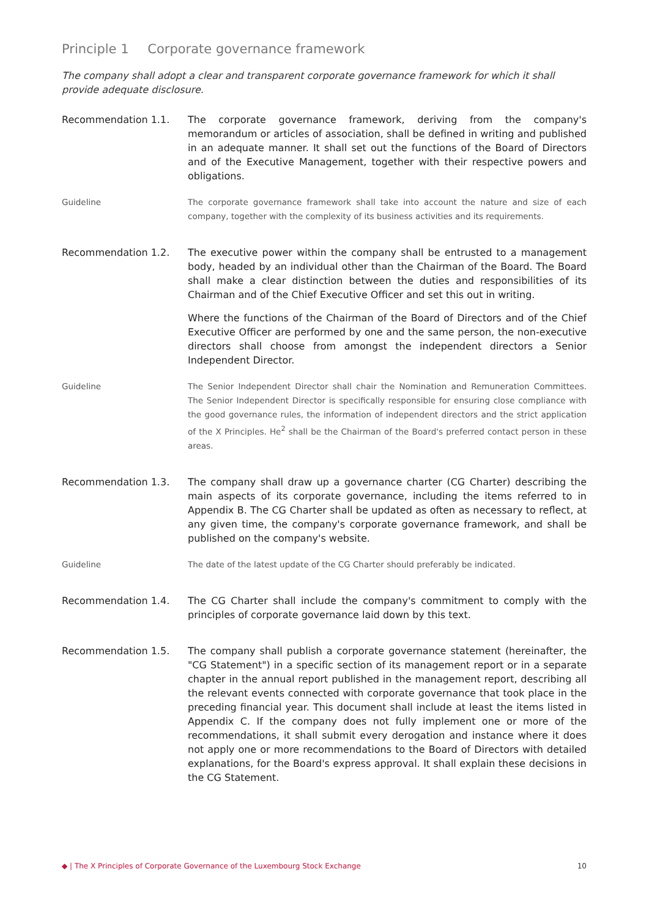Principle 1 Corporate governance framework
The company shall adopt a clear and transparent corporate governance framework for which it shall provide adequate disclosure.
Recommendation 1.1. The corporate governance framework, deriving from the company's memorandum or articles of association, shall be defined in writing and published in an adequate manner. It shall set out the functions of the Board of Directors and of the Executive Management, together with their respective powers and obligations.
Guideline The corporate governance framework shall take into account the nature and size of each company, together with the complexity of its business activities and its requirements.
Recommendation 1.2. The executive power within the company shall be entrusted to a management body, headed by an individual other than the Chairman of the Board. The Board shall make a clear distinction between the duties and responsibilities of its Chairman and of the Chief Executive Officer and set this out in writing.
Where the functions of the Chairman of the Board of Directors and of the Chief Executive Officer are performed by one and the same person, the non-executive directors shall choose from amongst the independent directors a Senior Independent Director.
Guideline The Senior Independent Director shall chair the Nomination and Remuneration Committees. The Senior Independent Director is specifically responsible for ensuring close compliance with the good governance rules, the information of independent directors and the strict application of the X Principles. He<sup>2</sup> shall be the Chairman of the Board's preferred contact person in these areas.
Recommendation 1.3. The company shall draw up a governance charter (CG Charter) describing the main aspects of its corporate governance, including the items referred to in Appendix B. The CG Charter shall be updated as often as necessary to reflect, at any given time, the company's corporate governance framework, and shall be published on the company's website.
Guideline The date of the latest update of the CG Charter should preferably be indicated.
Recommendation 1.4. The CG Charter shall include the company's commitment to comply with the principles of corporate governance laid down by this text.
Recommendation 1.5. The company shall publish a corporate governance statement (hereinafter, the "CG Statement") in a specific section of its management report or in a separate chapter in the annual report published in the management report, describing all the relevant events connected with corporate governance that took place in the preceding financial year. This document shall include at least the items listed in Appendix C. If the company does not fully implement one or more of the recommendations, it shall submit every derogation and instance where it does not apply one or more recommendations to the Board of Directors with detailed explanations, for the Board's express approval. It shall explain these decisions in the CG Statement.
◆ | The X Principles of Corporate Governance of the Luxembourg Stock Exchange 10